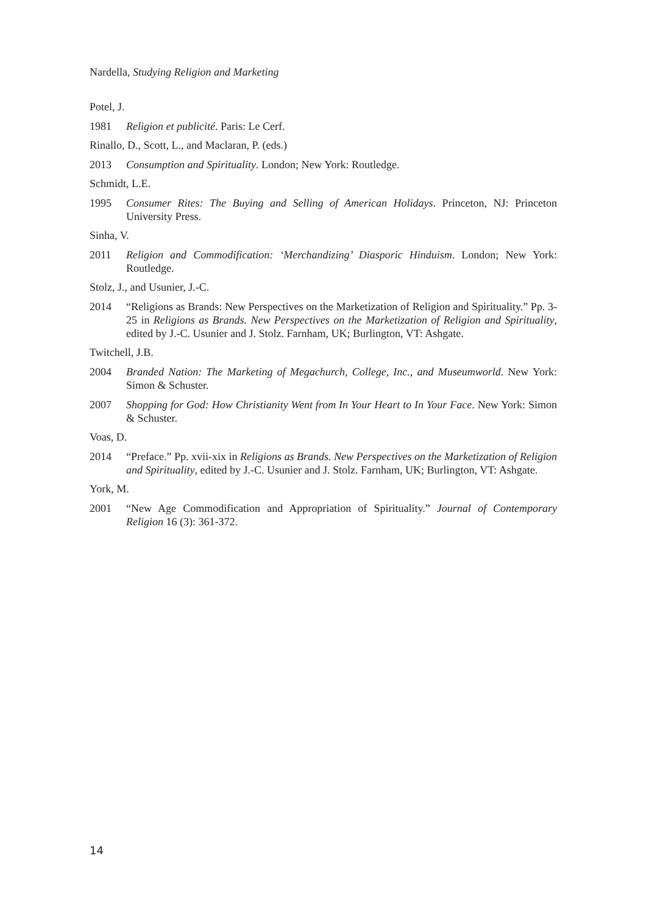Nardella, Studying Religion and Marketing
Potel, J.
1981 Religion et publicité. Paris: Le Cerf.
Rinallo, D., Scott, L., and Maclaran, P. (eds.)
2013 Consumption and Spirituality. London; New York: Routledge.
Schmidt, L.E.
1995 Consumer Rites: The Buying and Selling of American Holidays. Princeton, NJ: Princeton University Press.
Sinha, V.
2011 Religion and Commodification: ‘Merchandizing’ Diasporic Hinduism. London; New York: Routledge.
Stolz, J., and Usunier, J.-C.
2014 “Religions as Brands: New Perspectives on the Marketization of Religion and Spirituality.” Pp. 3-25 in Religions as Brands. New Perspectives on the Marketization of Religion and Spirituality, edited by J.-C. Usunier and J. Stolz. Farnham, UK; Burlington, VT: Ashgate.
Twitchell, J.B.
2004 Branded Nation: The Marketing of Megachurch, College, Inc., and Museumworld. New York: Simon & Schuster.
2007 Shopping for God: How Christianity Went from In Your Heart to In Your Face. New York: Simon & Schuster.
Voas, D.
2014 “Preface.” Pp. xvii-xix in Religions as Brands. New Perspectives on the Marketization of Religion and Spirituality, edited by J.-C. Usunier and J. Stolz. Farnham, UK; Burlington, VT: Ashgate.
York, M.
2001 “New Age Commodification and Appropriation of Spirituality.” Journal of Contemporary Religion 16 (3): 361-372.
14